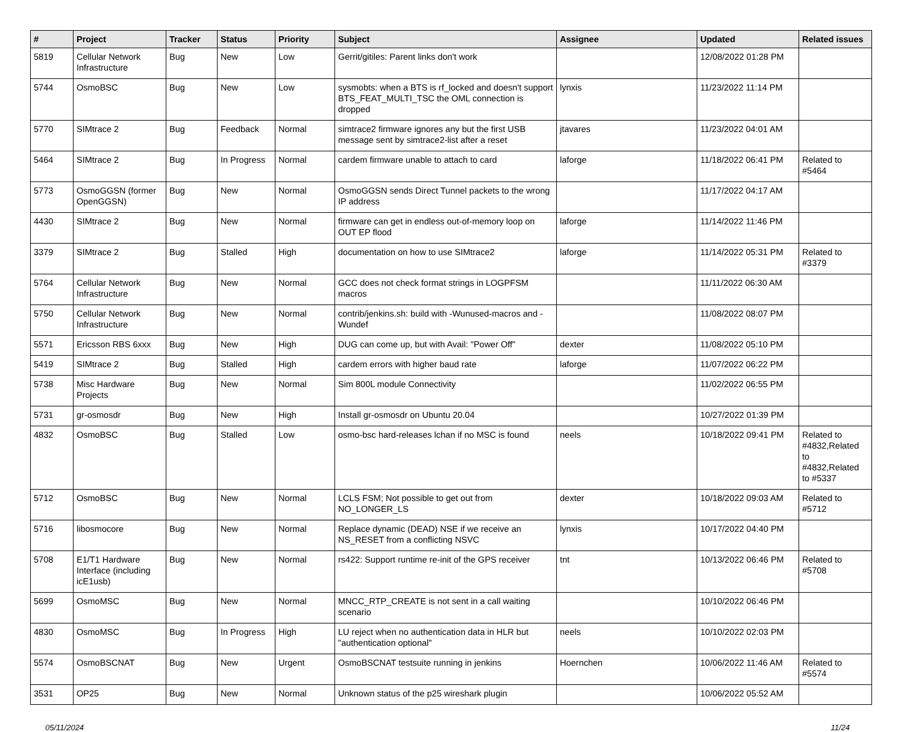| # | Project | Tracker | Status | Priority | Subject | Assignee | Updated | Related issues |
| --- | --- | --- | --- | --- | --- | --- | --- | --- |
| 5819 | Cellular Network Infrastructure | Bug | New | Low | Gerrit/gitiles: Parent links don't work | | 12/08/2022 01:28 PM | |
| 5744 | OsmoBSC | Bug | New | Low | sysmobts: when a BTS is rf_locked and doesn't support BTS_FEAT_MULTI_TSC the OML connection is dropped | lynxis | 11/23/2022 11:14 PM | |
| 5770 | SIMtrace 2 | Bug | Feedback | Normal | simtrace2 firmware ignores any but the first USB message sent by simtrace2-list after a reset | jtavares | 11/23/2022 04:01 AM | |
| 5464 | SIMtrace 2 | Bug | In Progress | Normal | cardem firmware unable to attach to card | laforge | 11/18/2022 06:41 PM | Related to #5464 |
| 5773 | OsmoGGSN (former OpenGGSN) | Bug | New | Normal | OsmoGGSN sends Direct Tunnel packets to the wrong IP address | | 11/17/2022 04:17 AM | |
| 4430 | SIMtrace 2 | Bug | New | Normal | firmware can get in endless out-of-memory loop on OUT EP flood | laforge | 11/14/2022 11:46 PM | |
| 3379 | SIMtrace 2 | Bug | Stalled | High | documentation on how to use SIMtrace2 | laforge | 11/14/2022 05:31 PM | Related to #3379 |
| 5764 | Cellular Network Infrastructure | Bug | New | Normal | GCC does not check format strings in LOGPFSM macros | | 11/11/2022 06:30 AM | |
| 5750 | Cellular Network Infrastructure | Bug | New | Normal | contrib/jenkins.sh: build with -Wunused-macros and -Wundef | | 11/08/2022 08:07 PM | |
| 5571 | Ericsson RBS 6xxx | Bug | New | High | DUG can come up, but with Avail: "Power Off" | dexter | 11/08/2022 05:10 PM | |
| 5419 | SIMtrace 2 | Bug | Stalled | High | cardem errors with higher baud rate | laforge | 11/07/2022 06:22 PM | |
| 5738 | Misc Hardware Projects | Bug | New | Normal | Sim 800L module Connectivity | | 11/02/2022 06:55 PM | |
| 5731 | gr-osmosdr | Bug | New | High | Install gr-osmosdr on Ubuntu 20.04 | | 10/27/2022 01:39 PM | |
| 4832 | OsmoBSC | Bug | Stalled | Low | osmo-bsc hard-releases lchan if no MSC is found | neels | 10/18/2022 09:41 PM | Related to #4832,Related to #4832,Related to #5337 |
| 5712 | OsmoBSC | Bug | New | Normal | LCLS FSM; Not possible to get out from NO_LONGER_LS | dexter | 10/18/2022 09:03 AM | Related to #5712 |
| 5716 | libosmocore | Bug | New | Normal | Replace dynamic (DEAD) NSE if we receive an NS_RESET from a conflicting NSVC | lynxis | 10/17/2022 04:40 PM | |
| 5708 | E1/T1 Hardware Interface (including icE1usb) | Bug | New | Normal | rs422: Support runtime re-init of the GPS receiver | tnt | 10/13/2022 06:46 PM | Related to #5708 |
| 5699 | OsmoMSC | Bug | New | Normal | MNCC_RTP_CREATE is not sent in a call waiting scenario | | 10/10/2022 06:46 PM | |
| 4830 | OsmoMSC | Bug | In Progress | High | LU reject when no authentication data in HLR but "authentication optional" | neels | 10/10/2022 02:03 PM | |
| 5574 | OsmoBSCNAT | Bug | New | Urgent | OsmoBSCNAT testsuite running in jenkins | Hoernchen | 10/06/2022 11:46 AM | Related to #5574 |
| 3531 | OP25 | Bug | New | Normal | Unknown status of the p25 wireshark plugin | | 10/06/2022 05:52 AM | |
05/11/2024 11/24